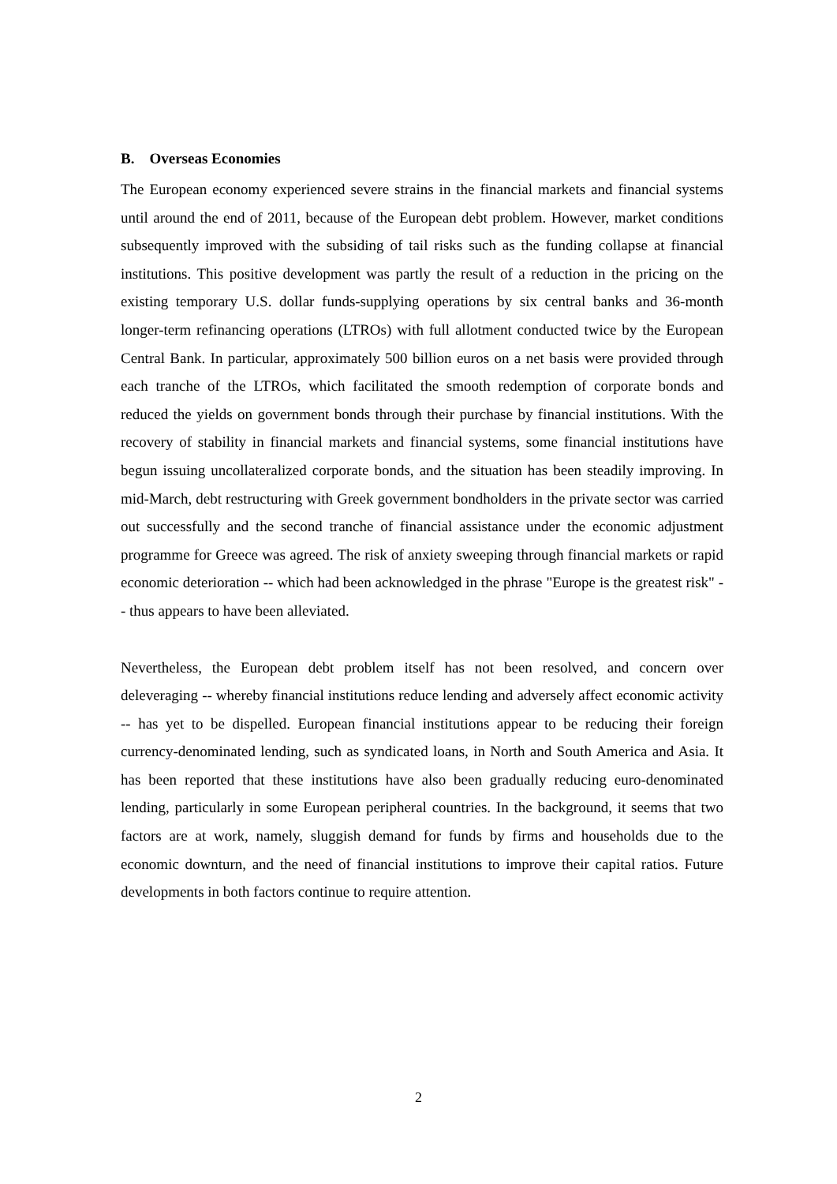B. Overseas Economies
The European economy experienced severe strains in the financial markets and financial systems until around the end of 2011, because of the European debt problem. However, market conditions subsequently improved with the subsiding of tail risks such as the funding collapse at financial institutions. This positive development was partly the result of a reduction in the pricing on the existing temporary U.S. dollar funds-supplying operations by six central banks and 36-month longer-term refinancing operations (LTROs) with full allotment conducted twice by the European Central Bank. In particular, approximately 500 billion euros on a net basis were provided through each tranche of the LTROs, which facilitated the smooth redemption of corporate bonds and reduced the yields on government bonds through their purchase by financial institutions. With the recovery of stability in financial markets and financial systems, some financial institutions have begun issuing uncollateralized corporate bonds, and the situation has been steadily improving. In mid-March, debt restructuring with Greek government bondholders in the private sector was carried out successfully and the second tranche of financial assistance under the economic adjustment programme for Greece was agreed. The risk of anxiety sweeping through financial markets or rapid economic deterioration -- which had been acknowledged in the phrase "Europe is the greatest risk" -- thus appears to have been alleviated.
Nevertheless, the European debt problem itself has not been resolved, and concern over deleveraging -- whereby financial institutions reduce lending and adversely affect economic activity -- has yet to be dispelled. European financial institutions appear to be reducing their foreign currency-denominated lending, such as syndicated loans, in North and South America and Asia. It has been reported that these institutions have also been gradually reducing euro-denominated lending, particularly in some European peripheral countries. In the background, it seems that two factors are at work, namely, sluggish demand for funds by firms and households due to the economic downturn, and the need of financial institutions to improve their capital ratios. Future developments in both factors continue to require attention.
2